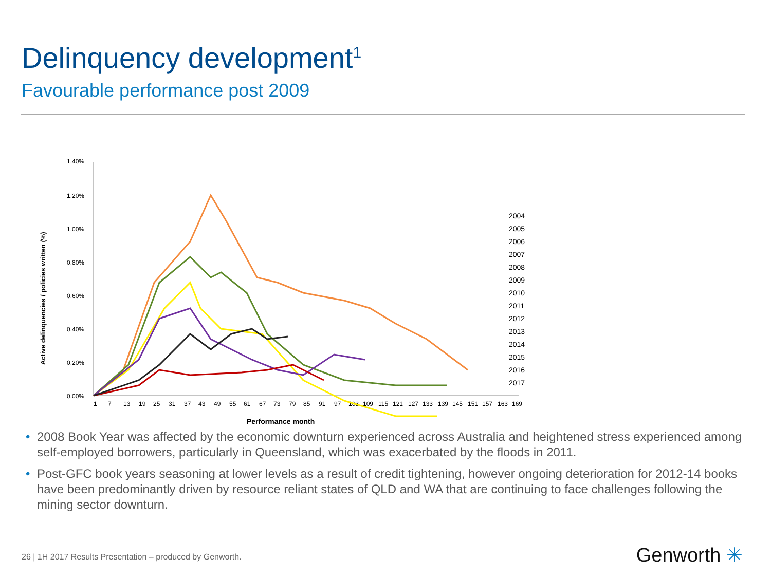Delinquency development<sup>1</sup>
Favourable performance post 2009
1.40%
1.20%
1.00%
0.80%
0.60%
0.40%
0.20%
0.00%
Active delinquencies / policies written (%)
Performance month
1
7
13
19
25
31
37
43
49
55
61
67
73
79
85
91
97
103
109
115
121
127
133
139
145
151
157
163
169
2004
2005
2006
2007
2008
2009
2010
2011
2012
2013
2014
2015
2016
2017
• 2008 Book Year was affected by the economic downturn experienced across Australia and heightened stress experienced among self-employed borrowers, particularly in Queensland, which was exacerbated by the floods in 2011.
• Post-GFC book years seasoning at lower levels as a result of credit tightening, however ongoing deterioration for 2012-14 books have been predominantly driven by resource reliant states of QLD and WA that are continuing to face challenges following the mining sector downturn.
26 | 1H 2017 Results Presentation – produced by Genworth.
Genworth ✳